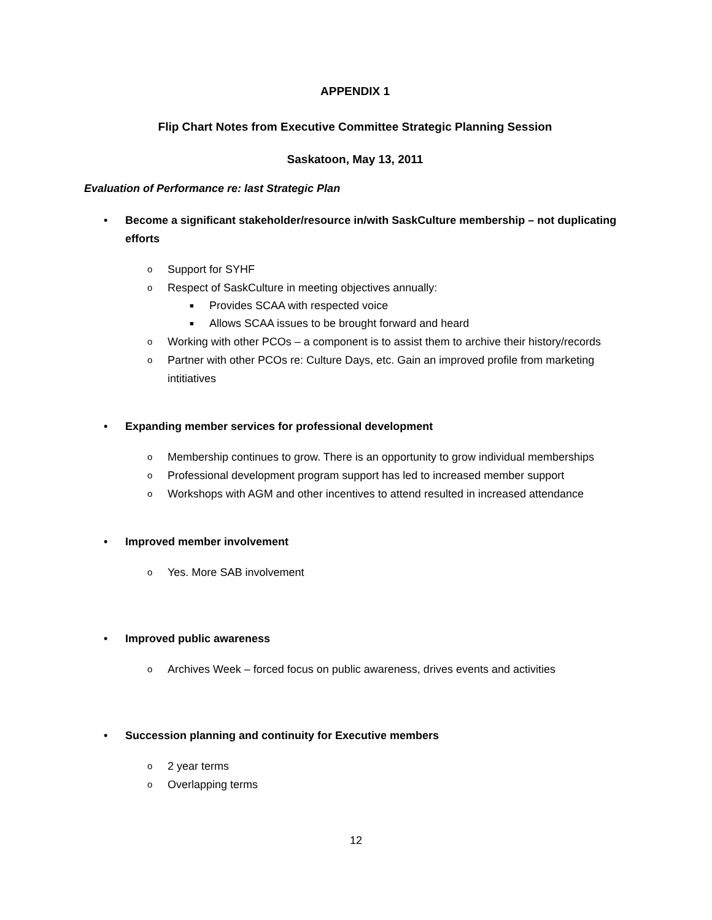APPENDIX 1
Flip Chart Notes from Executive Committee Strategic Planning Session
Saskatoon, May 13, 2011
Evaluation of Performance re: last Strategic Plan
• Become a significant stakeholder/resource in/with SaskCulture membership – not duplicating efforts
o Support for SYHF
o Respect of SaskCulture in meeting objectives annually:
■ Provides SCAA with respected voice
■ Allows SCAA issues to be brought forward and heard
o Working with other PCOs – a component is to assist them to archive their history/records
o Partner with other PCOs re: Culture Days, etc. Gain an improved profile from marketing intitiatives
• Expanding member services for professional development
o Membership continues to grow. There is an opportunity to grow individual memberships
o Professional development program support has led to increased member support
o Workshops with AGM and other incentives to attend resulted in increased attendance
• Improved member involvement
o Yes. More SAB involvement
• Improved public awareness
o Archives Week – forced focus on public awareness, drives events and activities
• Succession planning and continuity for Executive members
o 2 year terms
o Overlapping terms
12